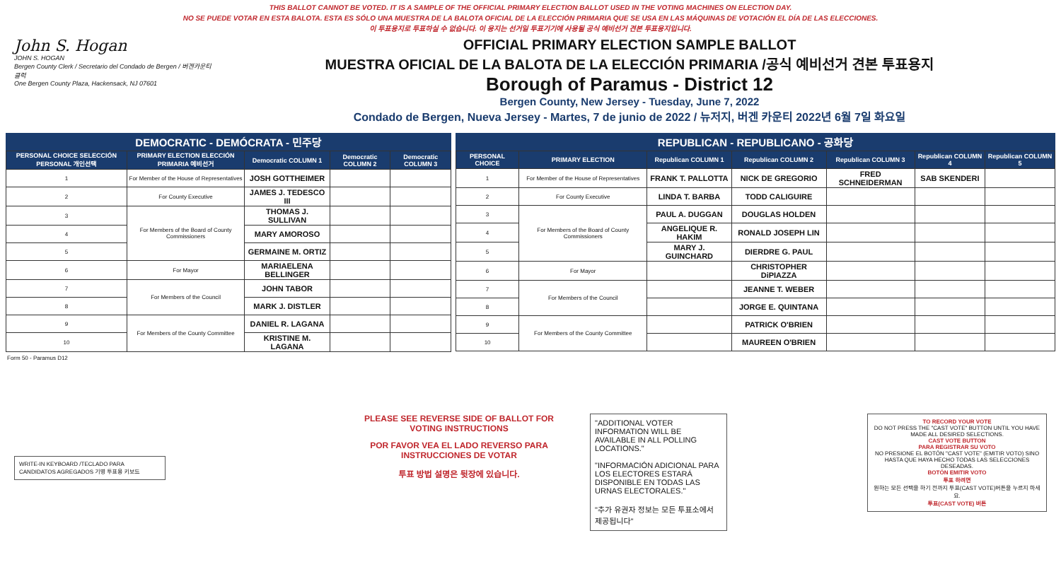THIS BALLOT CANNOT BE VOTED. IT IS A SAMPLE OF THE OFFICIAL PRIMARY ELECTION BALLOT USED IN THE VOTING MACHINES ON ELECTION DAY.
NO SE PUEDE VOTAR EN ESTA BALOTA. ESTA ES SÓLO UNA MUESTRA DE LA BALOTA OFICIAL DE LA ELECCIÓN PRIMARIA QUE SE USA EN LAS MÁQUINAS DE VOTACIÓN EL DÍA DE LAS ELECCIONES.
이 투표용지로 투표하실 수 없습니다. 이 용지는 선거일 투표기기에 사용될 공식 예비선거 견본 투표용지입니다.
John S. Hogan
JOHN S. HOGAN
Bergen County Clerk / Secretario del Condado de Bergen / 버겐카운티 클럭
One Bergen County Plaza, Hackensack, NJ 07601
OFFICIAL PRIMARY ELECTION SAMPLE BALLOT
MUESTRA OFICIAL DE LA BALOTA DE LA ELECCIÓN PRIMARIA /공식 예비선거 견본 투표용지
Borough of Paramus - District 12
Bergen County, New Jersey - Tuesday, June 7, 2022
Condado de Bergen, Nueva Jersey - Martes, 7 de junio de 2022 / 뉴저지, 버겐 카운티 2022년 6월 7일 화요일
DEMOCRATIC - DEMÓCRATA - 민주당
| PERSONAL CHOICE SELECCIÓN PERSONAL 개인선택 | PRIMARY ELECTION ELECCIÓN PRIMARIA 예비선거 | Democratic COLUMN 1 | Democratic COLUMN 2 | Democratic COLUMN 3 |
| --- | --- | --- | --- | --- |
| 1 | For Member of the House of Representatives | JOSH GOTTHEIMER | | |
| 2 | For County Executive | JAMES J. TEDESCO III | | |
| 3 | For Members of the Board of County Commissioners | THOMAS J. SULLIVAN | | |
| 4 | | MARY AMOROSO | | |
| 5 | | GERMAINE M. ORTIZ | | |
| 6 | For Mayor | MARIAELENA BELLINGER | | |
| 7 | For Members of the Council | JOHN TABOR | | |
| 8 | | MARK J. DISTLER | | |
| 9 | For Members of the County Committee | DANIEL R. LAGANA | | |
| 10 | | KRISTINE M. LAGANA | | |
REPUBLICAN - REPUBLICANO - 공화당
| PERSONAL CHOICE | PRIMARY ELECTION | Republican COLUMN 1 | Republican COLUMN 2 | Republican COLUMN 3 | Republican COLUMN 4 | Republican COLUMN 5 |
| --- | --- | --- | --- | --- | --- | --- |
| 1 | For Member of the House of Representatives | FRANK T. PALLOTTA | NICK DE GREGORIO | FRED SCHNEIDERMAN | SAB SKENDERI | |
| 2 | For County Executive | LINDA T. BARBA | TODD CALIGUIRE | | | |
| 3 | For Members of the Board of County Commissioners | PAUL A. DUGGAN | DOUGLAS HOLDEN | | | |
| 4 | | ANGELIQUE R. HAKIM | RONALD JOSEPH LIN | | | |
| 5 | | MARY J. GUINCHARD | DIERDRE G. PAUL | | | |
| 6 | For Mayor | | CHRISTOPHER DiPIAZZA | | | |
| 7 | For Members of the Council | | JEANNE T. WEBER | | | |
| 8 | | | JORGE E. QUINTANA | | | |
| 9 | For Members of the County Committee | | PATRICK O'BRIEN | | | |
| 10 | | | MAUREEN O'BRIEN | | | |
Form 50 - Paramus D12
WRITE-IN KEYBOARD /TECLADO PARA CANDIDATOS AGREGADOS 기명 투표용 키보드
PLEASE SEE REVERSE SIDE OF BALLOT FOR VOTING INSTRUCTIONS
POR FAVOR VEA EL LADO REVERSO PARA INSTRUCCIONES DE VOTAR
투표 방법 설명은 뒷장에 있습니다.
"ADDITIONAL VOTER INFORMATION WILL BE AVAILABLE IN ALL POLLING LOCATIONS."
"INFORMACIÓN ADICIONAL PARA LOS ELECTORES ESTARÁ DISPONIBLE EN TODAS LAS URNAS ELECTORALES."
"추가 유권자 정보는 모든 투표소에서 제공됩니다"
TO RECORD YOUR VOTE
DO NOT PRESS THE "CAST VOTE" BUTTON UNTIL YOU HAVE MADE ALL DESIRED SELECTIONS.
CAST VOTE BUTTON
PARA REGISTRAR SU VOTO
NO PRESIONE EL BOTÓN "CAST VOTE" (EMITIR VOTO) SINO HASTA QUE HAYA HECHO TODAS LAS SELECCIONES DESEADAS.
BOTÓN EMITIR VOTO
투표 하려면
원하는 모든 선택을 하기 전까지 투표(CAST VOTE)버튼을 누르지 마세요.
투표(CAST VOTE) 버튼